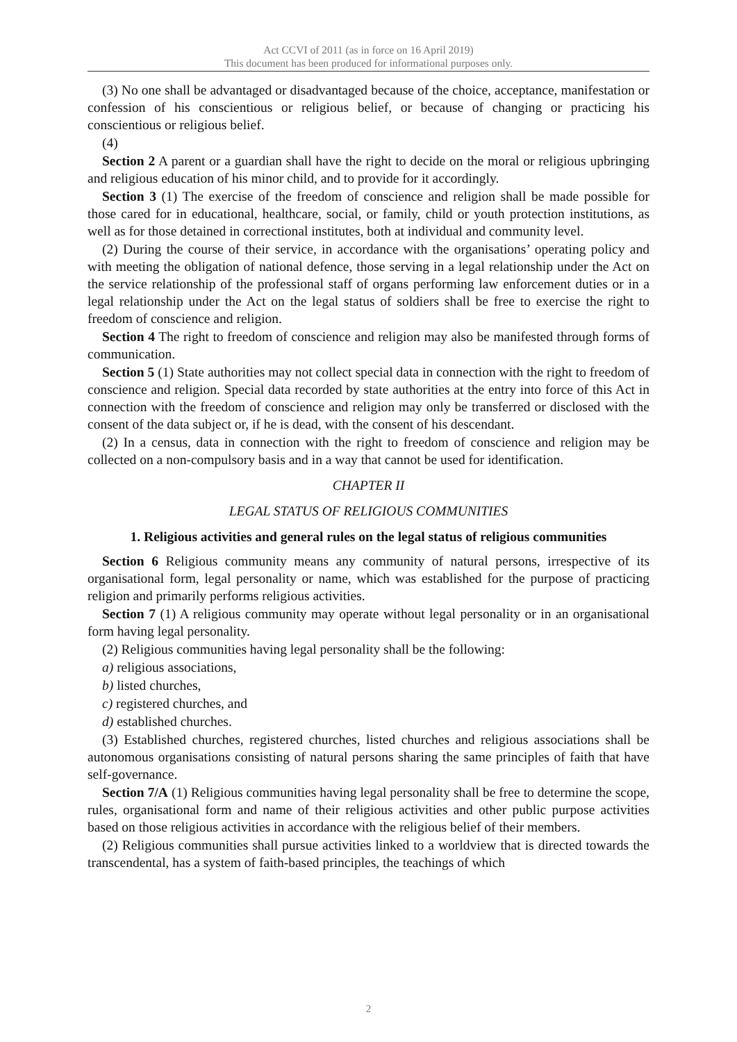Act CCVI of 2011 (as in force on 16 April 2019)
This document has been produced for informational purposes only.
(3) No one shall be advantaged or disadvantaged because of the choice, acceptance, manifestation or confession of his conscientious or religious belief, or because of changing or practicing his conscientious or religious belief.
(4)
Section 2 A parent or a guardian shall have the right to decide on the moral or religious upbringing and religious education of his minor child, and to provide for it accordingly.
Section 3 (1) The exercise of the freedom of conscience and religion shall be made possible for those cared for in educational, healthcare, social, or family, child or youth protection institutions, as well as for those detained in correctional institutes, both at individual and community level.
(2) During the course of their service, in accordance with the organisations’ operating policy and with meeting the obligation of national defence, those serving in a legal relationship under the Act on the service relationship of the professional staff of organs performing law enforcement duties or in a legal relationship under the Act on the legal status of soldiers shall be free to exercise the right to freedom of conscience and religion.
Section 4 The right to freedom of conscience and religion may also be manifested through forms of communication.
Section 5 (1) State authorities may not collect special data in connection with the right to freedom of conscience and religion. Special data recorded by state authorities at the entry into force of this Act in connection with the freedom of conscience and religion may only be transferred or disclosed with the consent of the data subject or, if he is dead, with the consent of his descendant.
(2) In a census, data in connection with the right to freedom of conscience and religion may be collected on a non-compulsory basis and in a way that cannot be used for identification.
CHAPTER II
LEGAL STATUS OF RELIGIOUS COMMUNITIES
1. Religious activities and general rules on the legal status of religious communities
Section 6 Religious community means any community of natural persons, irrespective of its organisational form, legal personality or name, which was established for the purpose of practicing religion and primarily performs religious activities.
Section 7 (1) A religious community may operate without legal personality or in an organisational form having legal personality.
(2) Religious communities having legal personality shall be the following:
a) religious associations,
b) listed churches,
c) registered churches, and
d) established churches.
(3) Established churches, registered churches, listed churches and religious associations shall be autonomous organisations consisting of natural persons sharing the same principles of faith that have self-governance.
Section 7/A (1) Religious communities having legal personality shall be free to determine the scope, rules, organisational form and name of their religious activities and other public purpose activities based on those religious activities in accordance with the religious belief of their members.
(2) Religious communities shall pursue activities linked to a worldview that is directed towards the transcendental, has a system of faith-based principles, the teachings of which
2